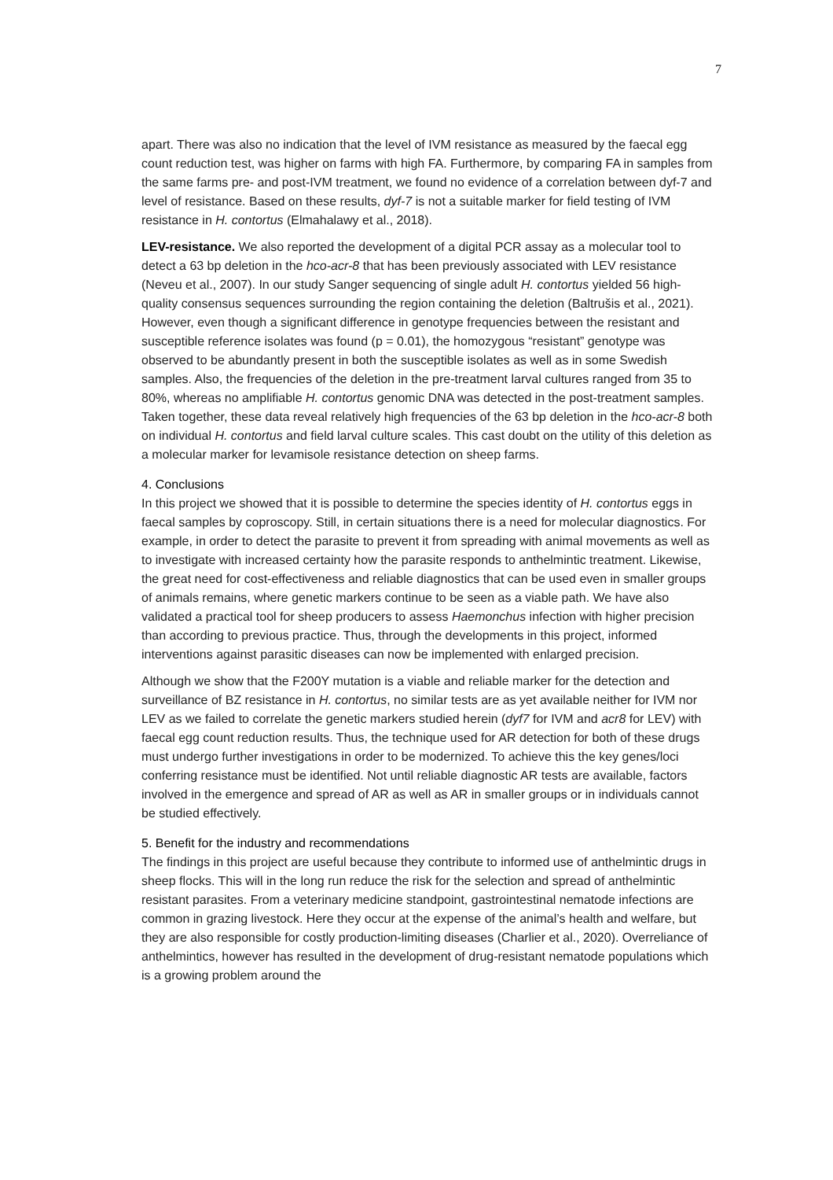7
apart. There was also no indication that the level of IVM resistance as measured by the faecal egg count reduction test, was higher on farms with high FA. Furthermore, by comparing FA in samples from the same farms pre- and post-IVM treatment, we found no evidence of a correlation between dyf-7 and level of resistance. Based on these results, dyf-7 is not a suitable marker for field testing of IVM resistance in H. contortus (Elmahalawy et al., 2018).
LEV-resistance. We also reported the development of a digital PCR assay as a molecular tool to detect a 63 bp deletion in the hco-acr-8 that has been previously associated with LEV resistance (Neveu et al., 2007). In our study Sanger sequencing of single adult H. contortus yielded 56 high-quality consensus sequences surrounding the region containing the deletion (Baltrušis et al., 2021). However, even though a significant difference in genotype frequencies between the resistant and susceptible reference isolates was found (p = 0.01), the homozygous “resistant” genotype was observed to be abundantly present in both the susceptible isolates as well as in some Swedish samples. Also, the frequencies of the deletion in the pre-treatment larval cultures ranged from 35 to 80%, whereas no amplifiable H. contortus genomic DNA was detected in the post-treatment samples. Taken together, these data reveal relatively high frequencies of the 63 bp deletion in the hco-acr-8 both on individual H. contortus and field larval culture scales. This cast doubt on the utility of this deletion as a molecular marker for levamisole resistance detection on sheep farms.
4. Conclusions
In this project we showed that it is possible to determine the species identity of H. contortus eggs in faecal samples by coproscopy. Still, in certain situations there is a need for molecular diagnostics. For example, in order to detect the parasite to prevent it from spreading with animal movements as well as to investigate with increased certainty how the parasite responds to anthelmintic treatment. Likewise, the great need for cost-effectiveness and reliable diagnostics that can be used even in smaller groups of animals remains, where genetic markers continue to be seen as a viable path. We have also validated a practical tool for sheep producers to assess Haemonchus infection with higher precision than according to previous practice. Thus, through the developments in this project, informed interventions against parasitic diseases can now be implemented with enlarged precision.
Although we show that the F200Y mutation is a viable and reliable marker for the detection and surveillance of BZ resistance in H. contortus, no similar tests are as yet available neither for IVM nor LEV as we failed to correlate the genetic markers studied herein (dyf7 for IVM and acr8 for LEV) with faecal egg count reduction results. Thus, the technique used for AR detection for both of these drugs must undergo further investigations in order to be modernized. To achieve this the key genes/loci conferring resistance must be identified. Not until reliable diagnostic AR tests are available, factors involved in the emergence and spread of AR as well as AR in smaller groups or in individuals cannot be studied effectively.
5. Benefit for the industry and recommendations
The findings in this project are useful because they contribute to informed use of anthelmintic drugs in sheep flocks. This will in the long run reduce the risk for the selection and spread of anthelmintic resistant parasites. From a veterinary medicine standpoint, gastrointestinal nematode infections are common in grazing livestock. Here they occur at the expense of the animal’s health and welfare, but they are also responsible for costly production-limiting diseases (Charlier et al., 2020). Overreliance of anthelmintics, however has resulted in the development of drug-resistant nematode populations which is a growing problem around the